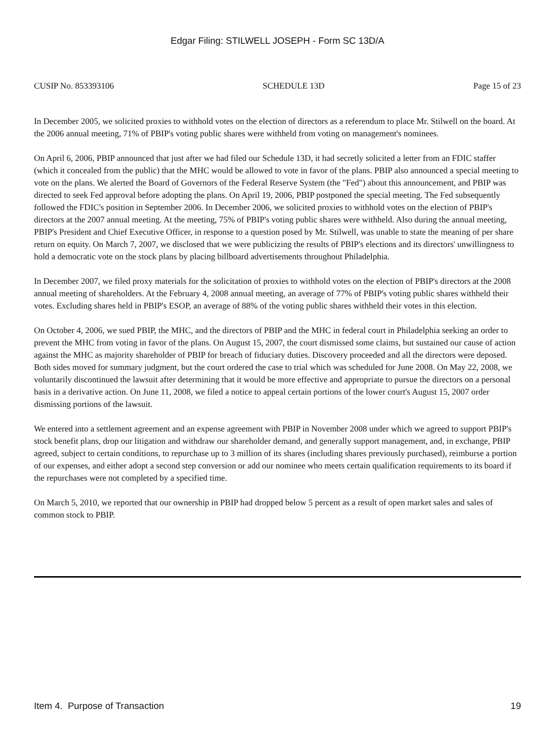Edgar Filing: STILWELL JOSEPH - Form SC 13D/A
CUSIP No. 853393106 SCHEDULE 13D Page 15 of 23
In December 2005, we solicited proxies to withhold votes on the election of directors as a referendum to place Mr. Stilwell on the board. At the 2006 annual meeting, 71% of PBIP's voting public shares were withheld from voting on management's nominees.
On April 6, 2006, PBIP announced that just after we had filed our Schedule 13D, it had secretly solicited a letter from an FDIC staffer (which it concealed from the public) that the MHC would be allowed to vote in favor of the plans. PBIP also announced a special meeting to vote on the plans. We alerted the Board of Governors of the Federal Reserve System (the "Fed") about this announcement, and PBIP was directed to seek Fed approval before adopting the plans. On April 19, 2006, PBIP postponed the special meeting. The Fed subsequently followed the FDIC's position in September 2006. In December 2006, we solicited proxies to withhold votes on the election of PBIP's directors at the 2007 annual meeting. At the meeting, 75% of PBIP's voting public shares were withheld. Also during the annual meeting, PBIP's President and Chief Executive Officer, in response to a question posed by Mr. Stilwell, was unable to state the meaning of per share return on equity. On March 7, 2007, we disclosed that we were publicizing the results of PBIP's elections and its directors' unwillingness to hold a democratic vote on the stock plans by placing billboard advertisements throughout Philadelphia.
In December 2007, we filed proxy materials for the solicitation of proxies to withhold votes on the election of PBIP's directors at the 2008 annual meeting of shareholders. At the February 4, 2008 annual meeting, an average of 77% of PBIP's voting public shares withheld their votes. Excluding shares held in PBIP's ESOP, an average of 88% of the voting public shares withheld their votes in this election.
On October 4, 2006, we sued PBIP, the MHC, and the directors of PBIP and the MHC in federal court in Philadelphia seeking an order to prevent the MHC from voting in favor of the plans. On August 15, 2007, the court dismissed some claims, but sustained our cause of action against the MHC as majority shareholder of PBIP for breach of fiduciary duties. Discovery proceeded and all the directors were deposed. Both sides moved for summary judgment, but the court ordered the case to trial which was scheduled for June 2008. On May 22, 2008, we voluntarily discontinued the lawsuit after determining that it would be more effective and appropriate to pursue the directors on a personal basis in a derivative action. On June 11, 2008, we filed a notice to appeal certain portions of the lower court's August 15, 2007 order dismissing portions of the lawsuit.
We entered into a settlement agreement and an expense agreement with PBIP in November 2008 under which we agreed to support PBIP's stock benefit plans, drop our litigation and withdraw our shareholder demand, and generally support management, and, in exchange, PBIP agreed, subject to certain conditions, to repurchase up to 3 million of its shares (including shares previously purchased), reimburse a portion of our expenses, and either adopt a second step conversion or add our nominee who meets certain qualification requirements to its board if the repurchases were not completed by a specified time.
On March 5, 2010, we reported that our ownership in PBIP had dropped below 5 percent as a result of open market sales and sales of common stock to PBIP.
Item 4. Purpose of Transaction 19